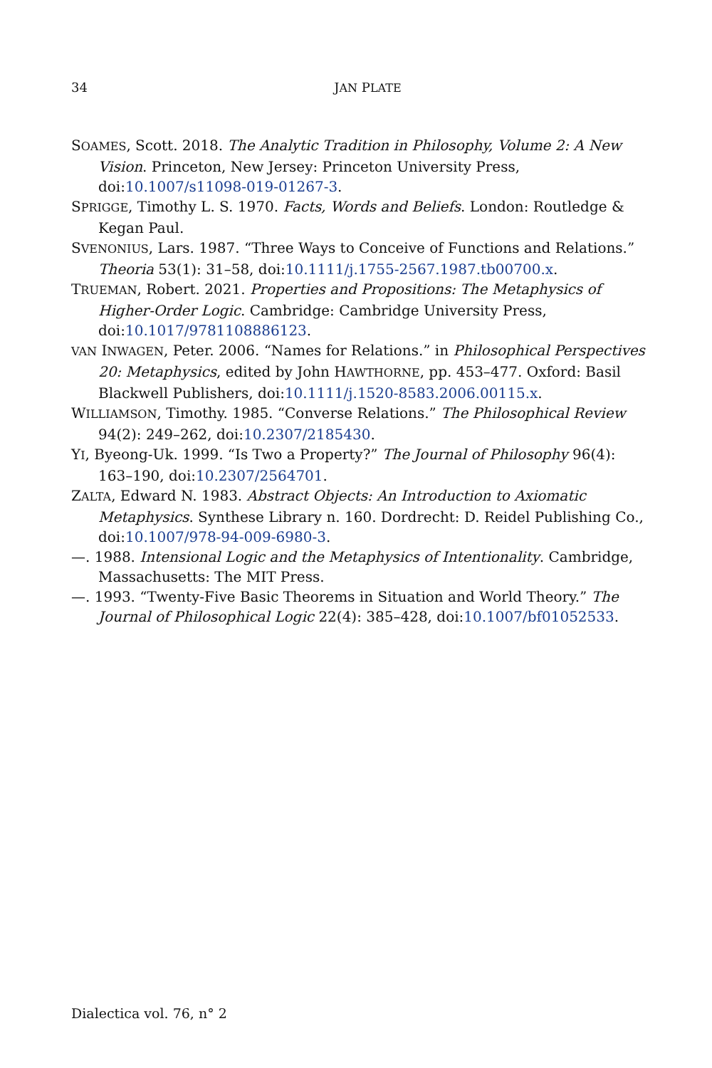34
JAN PLATE
SOAMES, Scott. 2018. The Analytic Tradition in Philosophy, Volume 2: A New Vision. Princeton, New Jersey: Princeton University Press, doi:10.1007/s11098-019-01267-3.
SPRIGGE, Timothy L. S. 1970. Facts, Words and Beliefs. London: Routledge & Kegan Paul.
SVENONIUS, Lars. 1987. “Three Ways to Conceive of Functions and Relations.” Theoria 53(1): 31–58, doi:10.1111/j.1755-2567.1987.tb00700.x.
TRUEMAN, Robert. 2021. Properties and Propositions: The Metaphysics of Higher-Order Logic. Cambridge: Cambridge University Press, doi:10.1017/9781108886123.
VAN INWAGEN, Peter. 2006. “Names for Relations.” in Philosophical Perspectives 20: Metaphysics, edited by John HAWTHORNE, pp. 453–477. Oxford: Basil Blackwell Publishers, doi:10.1111/j.1520-8583.2006.00115.x.
WILLIAMSON, Timothy. 1985. “Converse Relations.” The Philosophical Review 94(2): 249–262, doi:10.2307/2185430.
YI, Byeong-Uk. 1999. “Is Two a Property?” The Journal of Philosophy 96(4): 163–190, doi:10.2307/2564701.
ZALTA, Edward N. 1983. Abstract Objects: An Introduction to Axiomatic Metaphysics. Synthese Library n. 160. Dordrecht: D. Reidel Publishing Co., doi:10.1007/978-94-009-6980-3.
—. 1988. Intensional Logic and the Metaphysics of Intentionality. Cambridge, Massachusetts: The MIT Press.
—. 1993. “Twenty-Five Basic Theorems in Situation and World Theory.” The Journal of Philosophical Logic 22(4): 385–428, doi:10.1007/bf01052533.
Dialectica vol. 76, n° 2